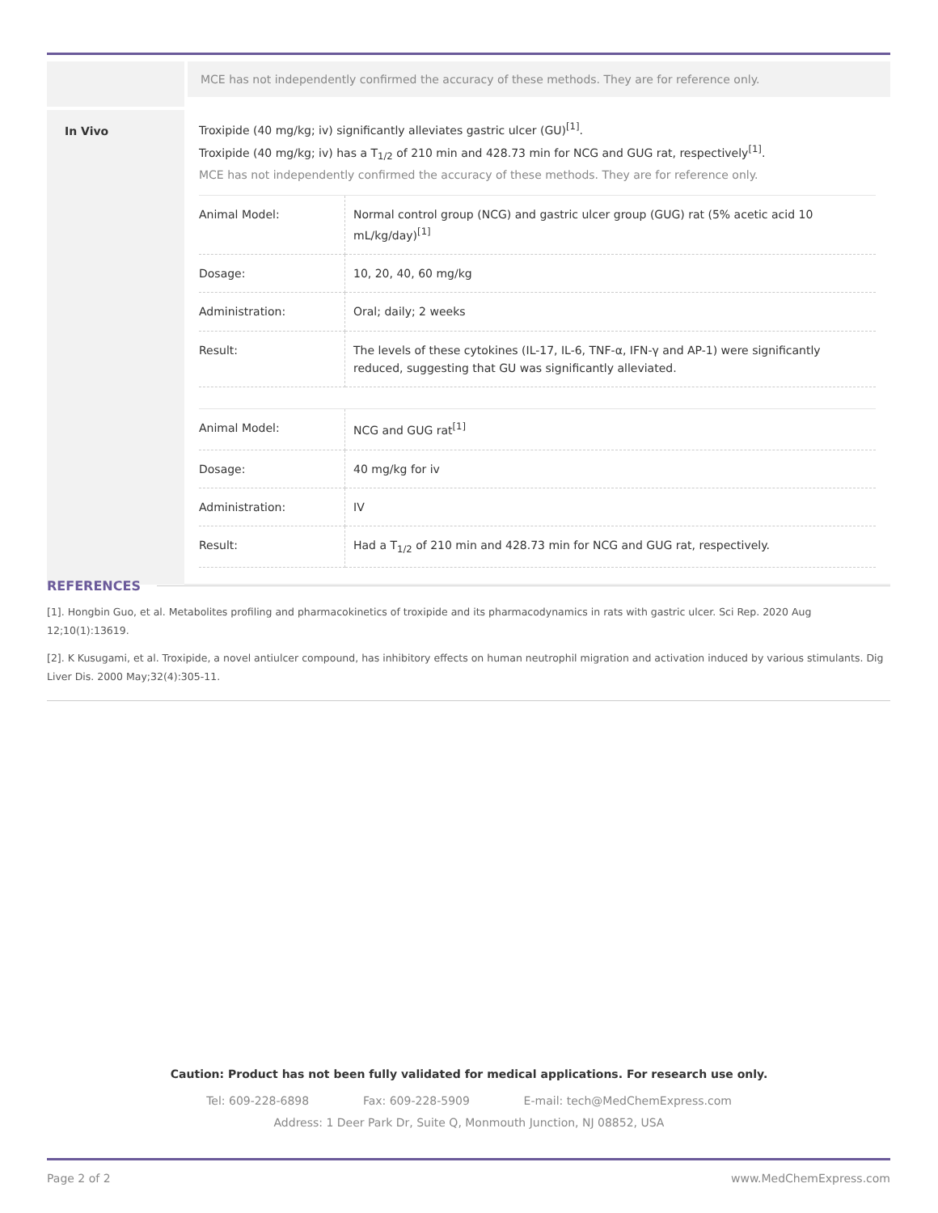MCE has not independently confirmed the accuracy of these methods. They are for reference only.
In Vivo
Troxipide (40 mg/kg; iv) significantly alleviates gastric ulcer (GU)<sup>[1]</sup>.
Troxipide (40 mg/kg; iv) has a T<sub>1/2</sub> of 210 min and 428.73 min for NCG and GUG rat, respectively<sup>[1]</sup>.
MCE has not independently confirmed the accuracy of these methods. They are for reference only.
| Animal Model: | Normal control group (NCG) and gastric ulcer group (GUG) rat (5% acetic acid 10 mL/kg/day)<sup>[1]</sup> |
| Dosage: | 10, 20, 40, 60 mg/kg |
| Administration: | Oral; daily; 2 weeks |
| Result: | The levels of these cytokines (IL-17, IL-6, TNF-α, IFN-γ and AP-1) were significantly reduced, suggesting that GU was significantly alleviated. |
| Animal Model: | NCG and GUG rat<sup>[1]</sup> |
| Dosage: | 40 mg/kg for iv |
| Administration: | IV |
| Result: | Had a T<sub>1/2</sub> of 210 min and 428.73 min for NCG and GUG rat, respectively. |
REFERENCES
[1]. Hongbin Guo, et al. Metabolites profiling and pharmacokinetics of troxipide and its pharmacodynamics in rats with gastric ulcer. Sci Rep. 2020 Aug 12;10(1):13619.
[2]. K Kusugami, et al. Troxipide, a novel antiulcer compound, has inhibitory effects on human neutrophil migration and activation induced by various stimulants. Dig Liver Dis. 2000 May;32(4):305-11.
Caution: Product has not been fully validated for medical applications. For research use only.
Tel: 609-228-6898 Fax: 609-228-5909 E-mail: tech@MedChemExpress.com
Address: 1 Deer Park Dr, Suite Q, Monmouth Junction, NJ 08852, USA
Page 2 of 2 www.MedChemExpress.com